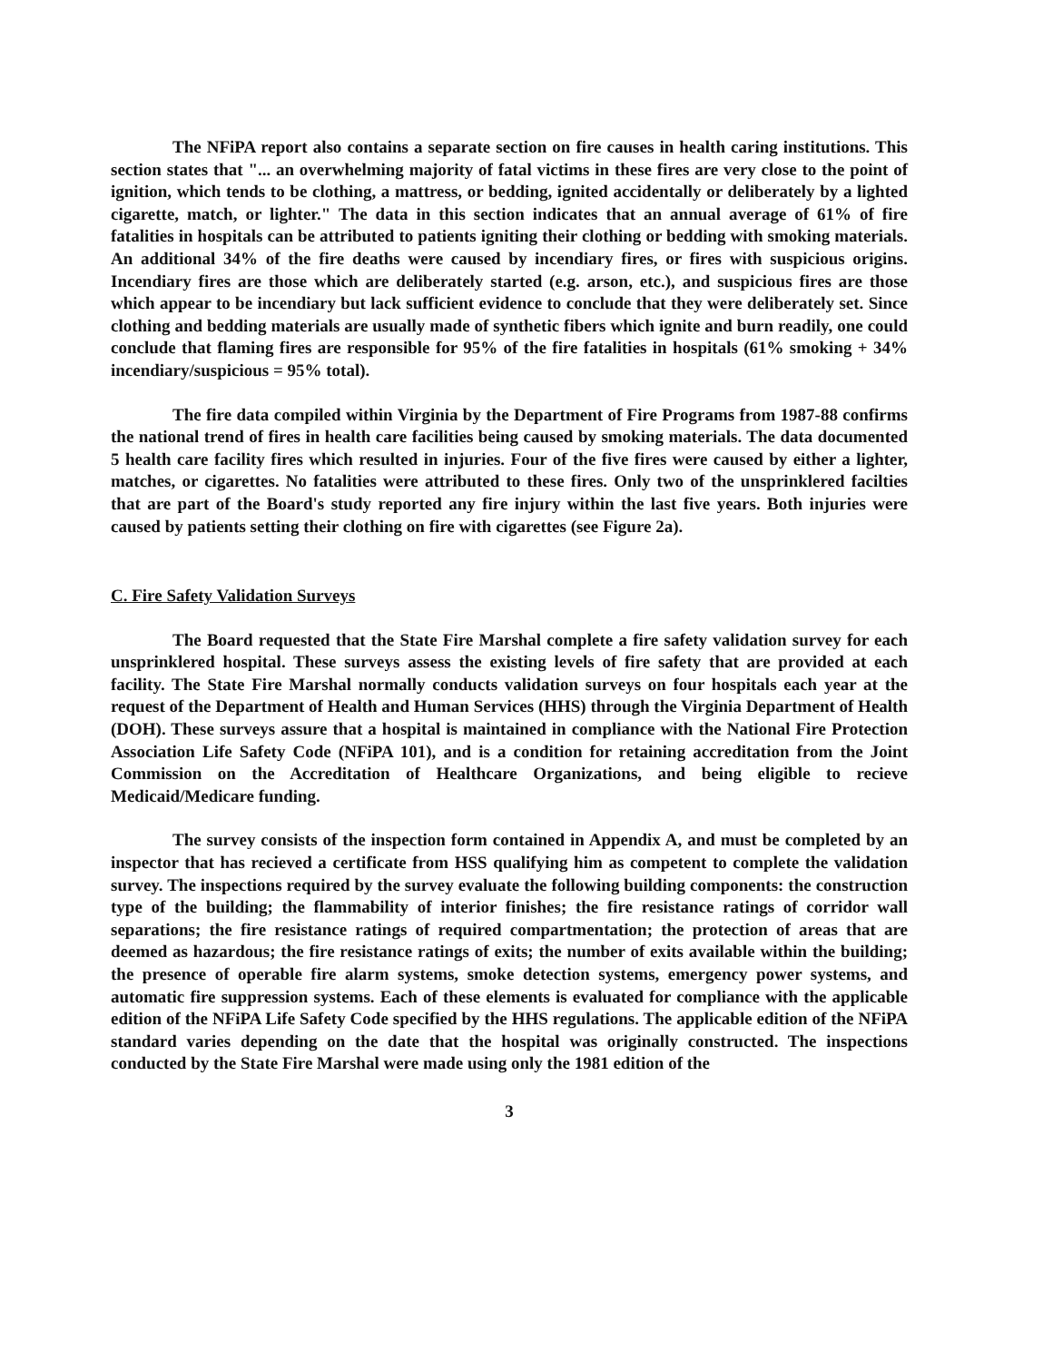The NFiPA report also contains a separate section on fire causes in health caring institutions. This section states that "... an overwhelming majority of fatal victims in these fires are very close to the point of ignition, which tends to be clothing, a mattress, or bedding, ignited accidentally or deliberately by a lighted cigarette, match, or lighter." The data in this section indicates that an annual average of 61% of fire fatalities in hospitals can be attributed to patients igniting their clothing or bedding with smoking materials. An additional 34% of the fire deaths were caused by incendiary fires, or fires with suspicious origins. Incendiary fires are those which are deliberately started (e.g. arson, etc.), and suspicious fires are those which appear to be incendiary but lack sufficient evidence to conclude that they were deliberately set. Since clothing and bedding materials are usually made of synthetic fibers which ignite and burn readily, one could conclude that flaming fires are responsible for 95% of the fire fatalities in hospitals (61% smoking + 34% incendiary/suspicious = 95% total).
The fire data compiled within Virginia by the Department of Fire Programs from 1987-88 confirms the national trend of fires in health care facilities being caused by smoking materials. The data documented 5 health care facility fires which resulted in injuries. Four of the five fires were caused by either a lighter, matches, or cigarettes. No fatalities were attributed to these fires. Only two of the unsprinklered facilties that are part of the Board's study reported any fire injury within the last five years. Both injuries were caused by patients setting their clothing on fire with cigarettes (see Figure 2a).
C. Fire Safety Validation Surveys
The Board requested that the State Fire Marshal complete a fire safety validation survey for each unsprinklered hospital. These surveys assess the existing levels of fire safety that are provided at each facility. The State Fire Marshal normally conducts validation surveys on four hospitals each year at the request of the Department of Health and Human Services (HHS) through the Virginia Department of Health (DOH). These surveys assure that a hospital is maintained in compliance with the National Fire Protection Association Life Safety Code (NFiPA 101), and is a condition for retaining accreditation from the Joint Commission on the Accreditation of Healthcare Organizations, and being eligible to recieve Medicaid/Medicare funding.
The survey consists of the inspection form contained in Appendix A, and must be completed by an inspector that has recieved a certificate from HSS qualifying him as competent to complete the validation survey. The inspections required by the survey evaluate the following building components: the construction type of the building; the flammability of interior finishes; the fire resistance ratings of corridor wall separations; the fire resistance ratings of required compartmentation; the protection of areas that are deemed as hazardous; the fire resistance ratings of exits; the number of exits available within the building; the presence of operable fire alarm systems, smoke detection systems, emergency power systems, and automatic fire suppression systems. Each of these elements is evaluated for compliance with the applicable edition of the NFiPA Life Safety Code specified by the HHS regulations. The applicable edition of the NFiPA standard varies depending on the date that the hospital was originally constructed. The inspections conducted by the State Fire Marshal were made using only the 1981 edition of the
3